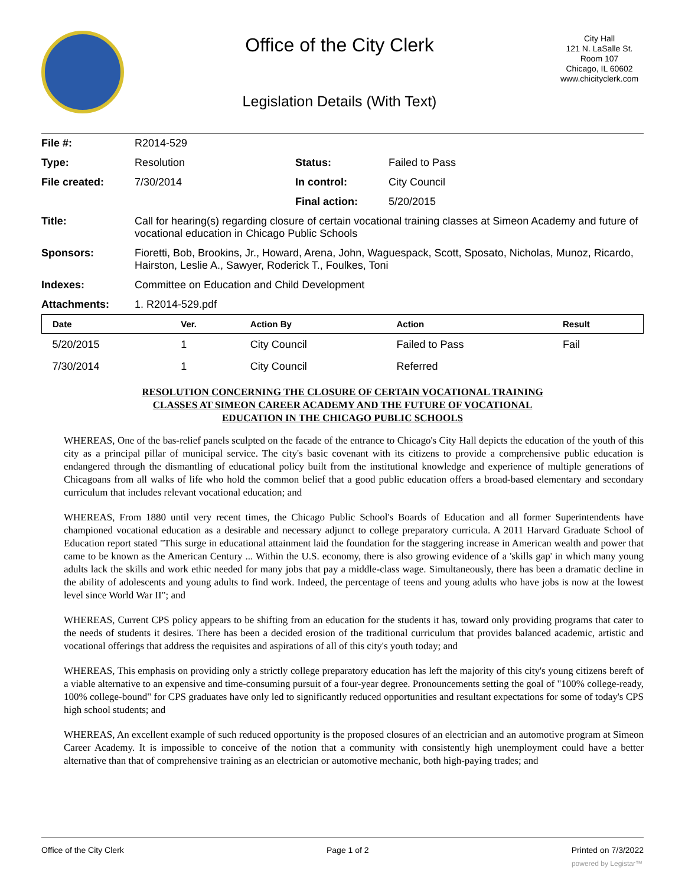Office of the City Clerk
Legislation Details (With Text)
City Hall
121 N. LaSalle St.
Room 107
Chicago, IL 60602
www.chicityclerk.com
| File #: | R2014-529 | | |
| Type: | Resolution | Status: | Failed to Pass |
| File created: | 7/30/2014 | In control: | City Council |
| | | Final action: | 5/20/2015 |
| Title: | Call for hearing(s) regarding closure of certain vocational training classes at Simeon Academy and future of vocational education in Chicago Public Schools | | |
| Sponsors: | Fioretti, Bob, Brookins, Jr., Howard, Arena, John, Waguespack, Scott, Sposato, Nicholas, Munoz, Ricardo, Hairston, Leslie A., Sawyer, Roderick T., Foulkes, Toni | | |
| Indexes: | Committee on Education and Child Development | | |
| Attachments: | 1. R2014-529.pdf | | |
| Date | Ver. | Action By | Action | Result |
| --- | --- | --- | --- | --- |
| 5/20/2015 | 1 | City Council | Failed to Pass | Fail |
| 7/30/2014 | 1 | City Council | Referred | |
RESOLUTION CONCERNING THE CLOSURE OF CERTAIN VOCATIONAL TRAINING
CLASSES AT SIMEON CAREER ACADEMY AND THE FUTURE OF VOCATIONAL
EDUCATION IN THE CHICAGO PUBLIC SCHOOLS
WHEREAS, One of the bas-relief panels sculpted on the facade of the entrance to Chicago's City Hall depicts the education of the youth of this city as a principal pillar of municipal service. The city's basic covenant with its citizens to provide a comprehensive public education is endangered through the dismantling of educational policy built from the institutional knowledge and experience of multiple generations of Chicagoans from all walks of life who hold the common belief that a good public education offers a broad-based elementary and secondary curriculum that includes relevant vocational education; and
WHEREAS, From 1880 until very recent times, the Chicago Public School's Boards of Education and all former Superintendents have championed vocational education as a desirable and necessary adjunct to college preparatory curricula. A 2011 Harvard Graduate School of Education report stated "This surge in educational attainment laid the foundation for the staggering increase in American wealth and power that came to be known as the American Century ... Within the U.S. economy, there is also growing evidence of a 'skills gap' in which many young adults lack the skills and work ethic needed for many jobs that pay a middle-class wage. Simultaneously, there has been a dramatic decline in the ability of adolescents and young adults to find work. Indeed, the percentage of teens and young adults who have jobs is now at the lowest level since World War II"; and
WHEREAS, Current CPS policy appears to be shifting from an education for the students it has, toward only providing programs that cater to the needs of students it desires. There has been a decided erosion of the traditional curriculum that provides balanced academic, artistic and vocational offerings that address the requisites and aspirations of all of this city's youth today; and
WHEREAS, This emphasis on providing only a strictly college preparatory education has left the majority of this city's young citizens bereft of a viable alternative to an expensive and time-consuming pursuit of a four-year degree. Pronouncements setting the goal of "100% college-ready, 100% college-bound" for CPS graduates have only led to significantly reduced opportunities and resultant expectations for some of today's CPS high school students; and
WHEREAS, An excellent example of such reduced opportunity is the proposed closures of an electrician and an automotive program at Simeon Career Academy. It is impossible to conceive of the notion that a community with consistently high unemployment could have a better alternative than that of comprehensive training as an electrician or automotive mechanic, both high-paying trades; and
Office of the City Clerk Page 1 of 2 Printed on 7/3/2022
powered by Legistar™